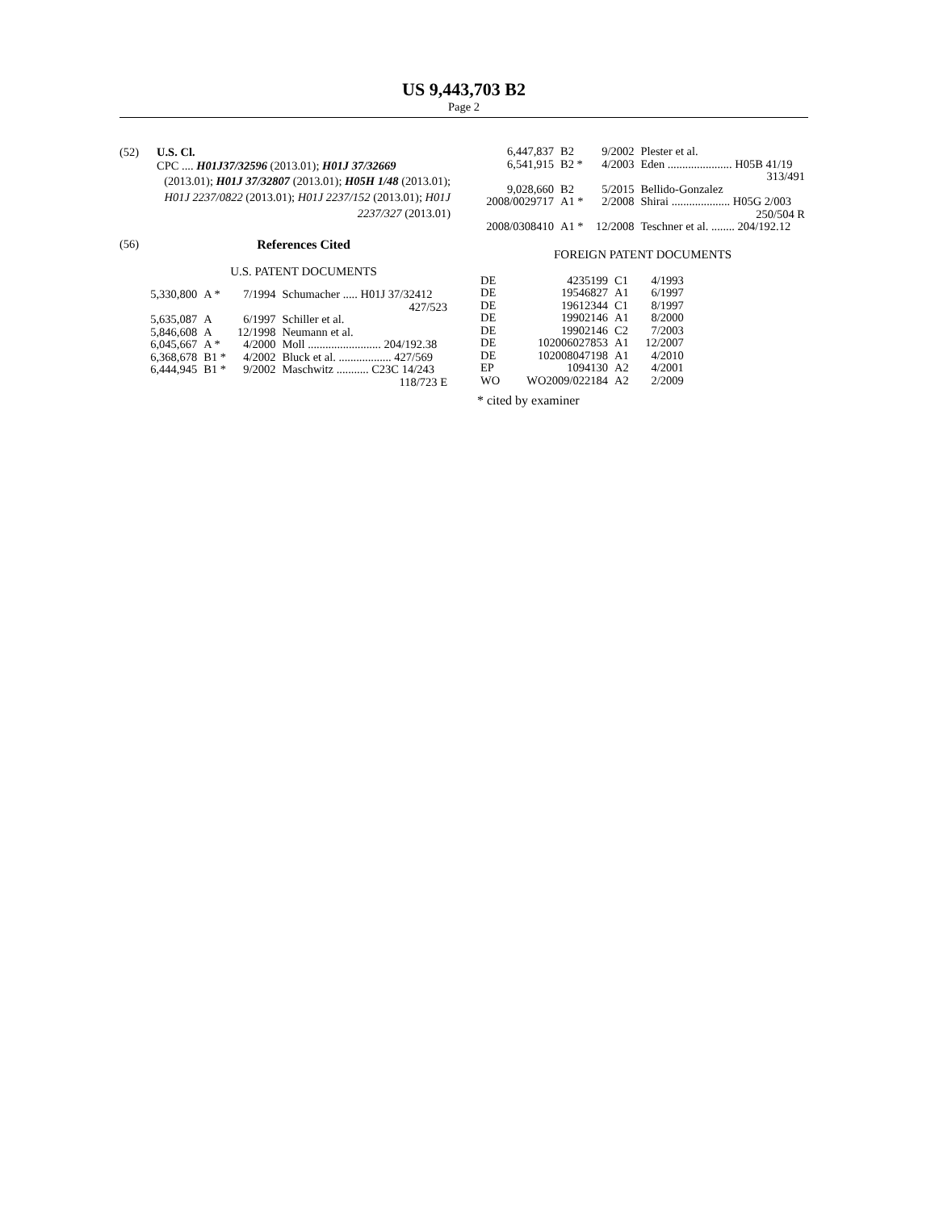US 9,443,703 B2
Page 2
(52) U.S. Cl.
CPC .... H01J37/32596 (2013.01); H01J 37/32669
(2013.01); H01J 37/32807 (2013.01); H05H 1/48 (2013.01); H01J 2237/0822 (2013.01); H01J 2237/152 (2013.01); H01J 2237/327 (2013.01)
(56) References Cited
U.S. PATENT DOCUMENTS
| 5,330,800 | A * | 7/1994 | Schumacher ..... H01J 37/32412 427/523 |
| 5,635,087 | A | 6/1997 | Schiller et al. |
| 5,846,608 | A | 12/1998 | Neumann et al. |
| 6,045,667 | A * | 4/2000 | Moll ......................... 204/192.38 |
| 6,368,678 | B1 * | 4/2002 | Bluck et al. .................. 427/569 |
| 6,444,945 | B1 * | 9/2002 | Maschwitz ........... C23C 14/243 118/723 E |
| 6,447,837 | B2 | 9/2002 | Plester et al. |
| 6,541,915 | B2 * | 4/2003 | Eden ...................... H05B 41/19 313/491 |
| 9,028,660 | B2 | 5/2015 | Bellido-Gonzalez |
| 2008/0029717 | A1 * | 2/2008 | Shirai .................... H05G 2/003 250/504 R |
| 2008/0308410 | A1 * | 12/2008 | Teschner et al. ........ 204/192.12 |
FOREIGN PATENT DOCUMENTS
| DE | 4235199 | C1 | 4/1993 |
| DE | 19546827 | A1 | 6/1997 |
| DE | 19612344 | C1 | 8/1997 |
| DE | 19902146 | A1 | 8/2000 |
| DE | 19902146 | C2 | 7/2003 |
| DE | 102006027853 | A1 | 12/2007 |
| DE | 102008047198 | A1 | 4/2010 |
| EP | 1094130 | A2 | 4/2001 |
| WO | WO2009/022184 | A2 | 2/2009 |
* cited by examiner